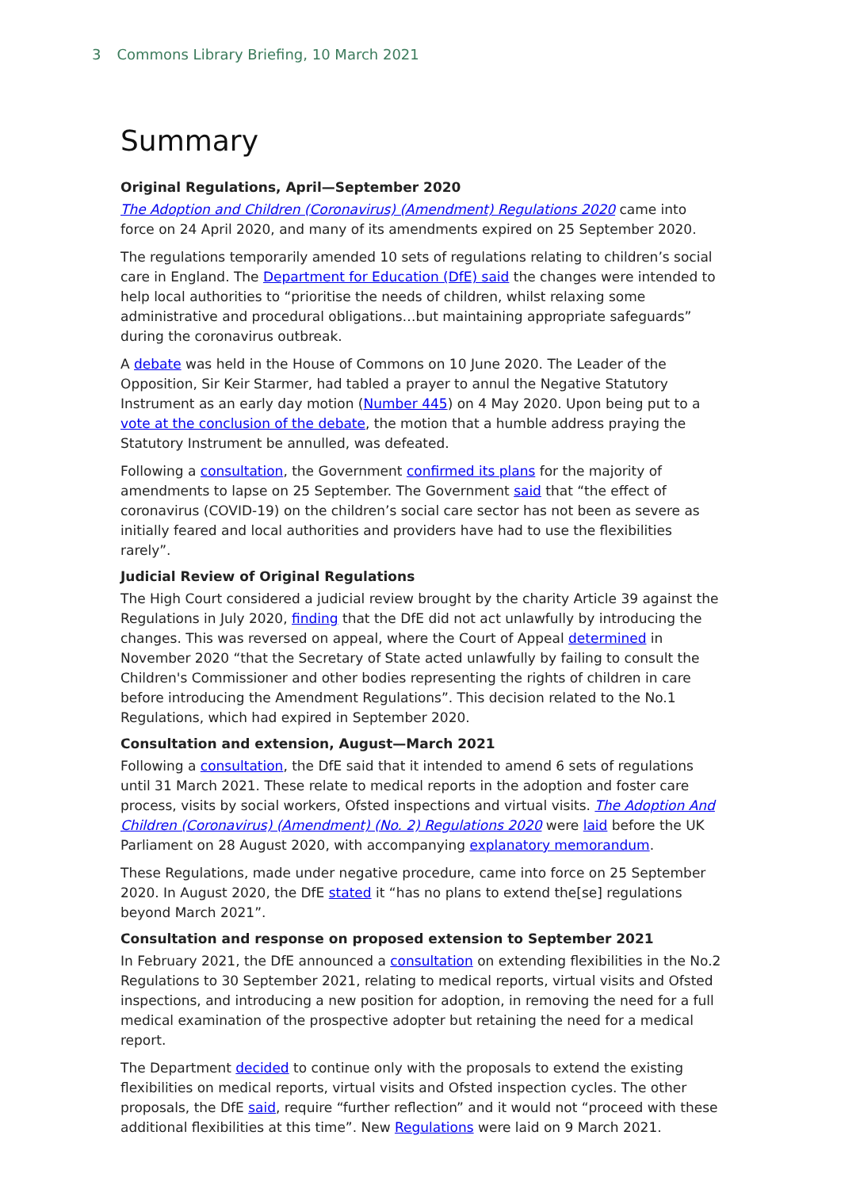3 Commons Library Briefing, 10 March 2021
Summary
Original Regulations, April—September 2020
The Adoption and Children (Coronavirus) (Amendment) Regulations 2020 came into force on 24 April 2020, and many of its amendments expired on 25 September 2020.
The regulations temporarily amended 10 sets of regulations relating to children’s social care in England. The Department for Education (DfE) said the changes were intended to help local authorities to “prioritise the needs of children, whilst relaxing some administrative and procedural obligations…but maintaining appropriate safeguards” during the coronavirus outbreak.
A debate was held in the House of Commons on 10 June 2020. The Leader of the Opposition, Sir Keir Starmer, had tabled a prayer to annul the Negative Statutory Instrument as an early day motion (Number 445) on 4 May 2020. Upon being put to a vote at the conclusion of the debate, the motion that a humble address praying the Statutory Instrument be annulled, was defeated.
Following a consultation, the Government confirmed its plans for the majority of amendments to lapse on 25 September. The Government said that “the effect of coronavirus (COVID-19) on the children’s social care sector has not been as severe as initially feared and local authorities and providers have had to use the flexibilities rarely”.
Judicial Review of Original Regulations
The High Court considered a judicial review brought by the charity Article 39 against the Regulations in July 2020, finding that the DfE did not act unlawfully by introducing the changes. This was reversed on appeal, where the Court of Appeal determined in November 2020 “that the Secretary of State acted unlawfully by failing to consult the Children's Commissioner and other bodies representing the rights of children in care before introducing the Amendment Regulations”. This decision related to the No.1 Regulations, which had expired in September 2020.
Consultation and extension, August—March 2021
Following a consultation, the DfE said that it intended to amend 6 sets of regulations until 31 March 2021. These relate to medical reports in the adoption and foster care process, visits by social workers, Ofsted inspections and virtual visits. The Adoption And Children (Coronavirus) (Amendment) (No. 2) Regulations 2020 were laid before the UK Parliament on 28 August 2020, with accompanying explanatory memorandum.
These Regulations, made under negative procedure, came into force on 25 September 2020. In August 2020, the DfE stated it “has no plans to extend the[se] regulations beyond March 2021”.
Consultation and response on proposed extension to September 2021
In February 2021, the DfE announced a consultation on extending flexibilities in the No.2 Regulations to 30 September 2021, relating to medical reports, virtual visits and Ofsted inspections, and introducing a new position for adoption, in removing the need for a full medical examination of the prospective adopter but retaining the need for a medical report.
The Department decided to continue only with the proposals to extend the existing flexibilities on medical reports, virtual visits and Ofsted inspection cycles. The other proposals, the DfE said, require “further reflection” and it would not “proceed with these additional flexibilities at this time”. New Regulations were laid on 9 March 2021.